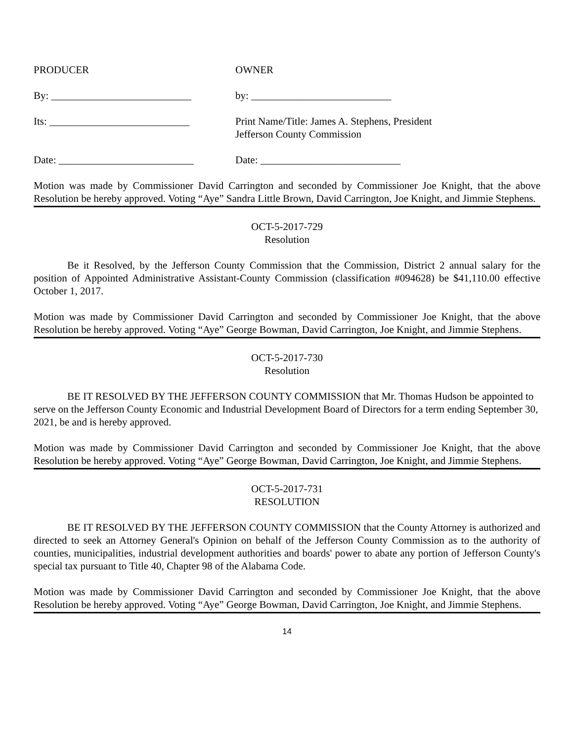PRODUCER
OWNER
By: ___________________________
by: ___________________________
Its: ___________________________
Print Name/Title: James A. Stephens, President
Jefferson County Commission
Date: __________________________
Date: ___________________________
Motion was made by Commissioner David Carrington and seconded by Commissioner Joe Knight, that the above Resolution be hereby approved. Voting “Aye” Sandra Little Brown, David Carrington, Joe Knight, and Jimmie Stephens.
OCT-5-2017-729
Resolution
Be it Resolved, by the Jefferson County Commission that the Commission, District 2 annual salary for the position of Appointed Administrative Assistant-County Commission (classification #094628) be $41,110.00 effective October 1, 2017.
Motion was made by Commissioner David Carrington and seconded by Commissioner Joe Knight, that the above Resolution be hereby approved. Voting “Aye” George Bowman, David Carrington, Joe Knight, and Jimmie Stephens.
OCT-5-2017-730
Resolution
BE IT RESOLVED BY THE JEFFERSON COUNTY COMMISSION that Mr. Thomas Hudson be appointed to serve on the Jefferson County Economic and Industrial Development Board of Directors for a term ending September 30, 2021, be and is hereby approved.
Motion was made by Commissioner David Carrington and seconded by Commissioner Joe Knight, that the above Resolution be hereby approved. Voting “Aye” George Bowman, David Carrington, Joe Knight, and Jimmie Stephens.
OCT-5-2017-731
RESOLUTION
BE IT RESOLVED BY THE JEFFERSON COUNTY COMMISSION that the County Attorney is authorized and directed to seek an Attorney General's Opinion on behalf of the Jefferson County Commission as to the authority of counties, municipalities, industrial development authorities and boards' power to abate any portion of Jefferson County's special tax pursuant to Title 40, Chapter 98 of the Alabama Code.
Motion was made by Commissioner David Carrington and seconded by Commissioner Joe Knight, that the above Resolution be hereby approved. Voting “Aye” George Bowman, David Carrington, Joe Knight, and Jimmie Stephens.
14